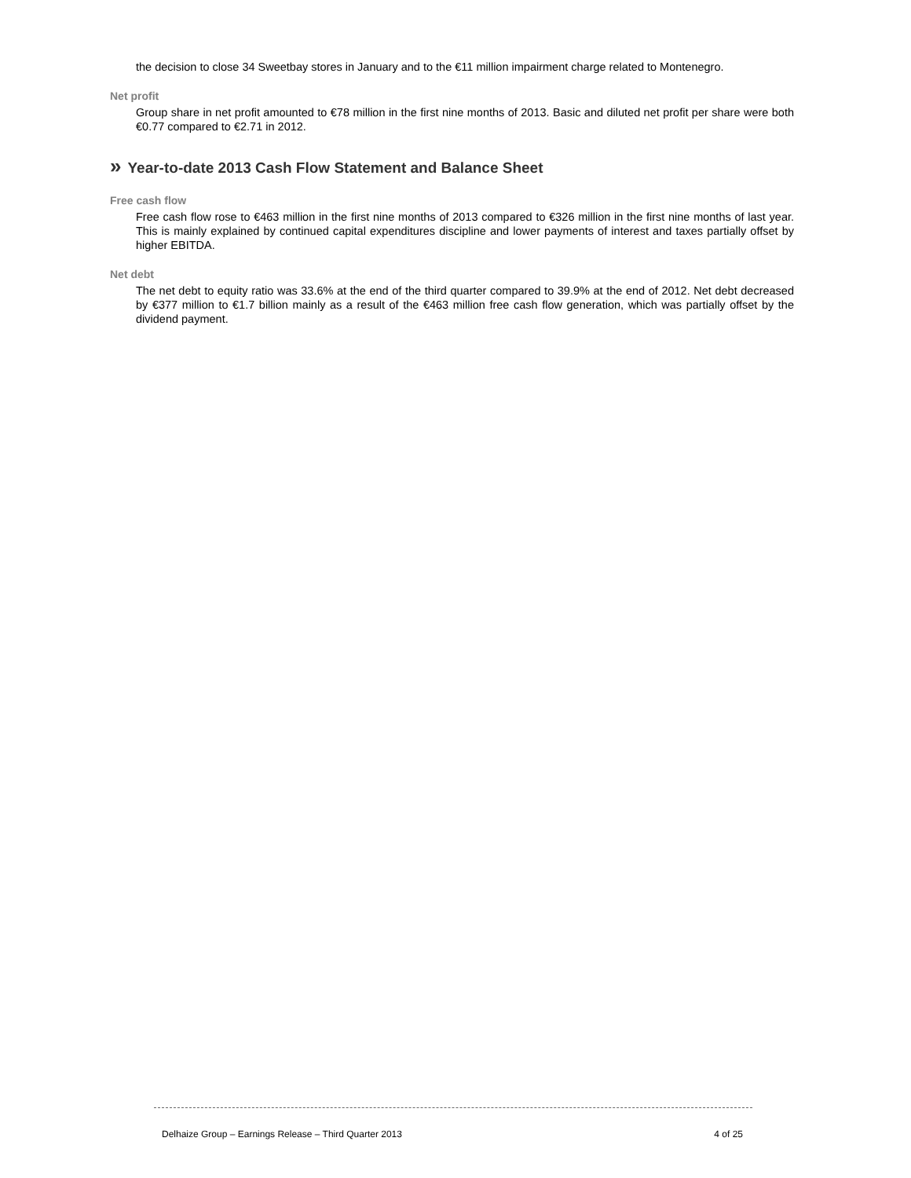the decision to close 34 Sweetbay stores in January and to the €11 million impairment charge related to Montenegro.
Net profit
Group share in net profit amounted to €78 million in the first nine months of 2013. Basic and diluted net profit per share were both €0.77 compared to €2.71 in 2012.
» Year-to-date 2013 Cash Flow Statement and Balance Sheet
Free cash flow
Free cash flow rose to €463 million in the first nine months of 2013 compared to €326 million in the first nine months of last year. This is mainly explained by continued capital expenditures discipline and lower payments of interest and taxes partially offset by higher EBITDA.
Net debt
The net debt to equity ratio was 33.6% at the end of the third quarter compared to 39.9% at the end of 2012. Net debt decreased by €377 million to €1.7 billion mainly as a result of the €463 million free cash flow generation, which was partially offset by the dividend payment.
Delhaize Group – Earnings Release – Third Quarter 2013 4 of 25